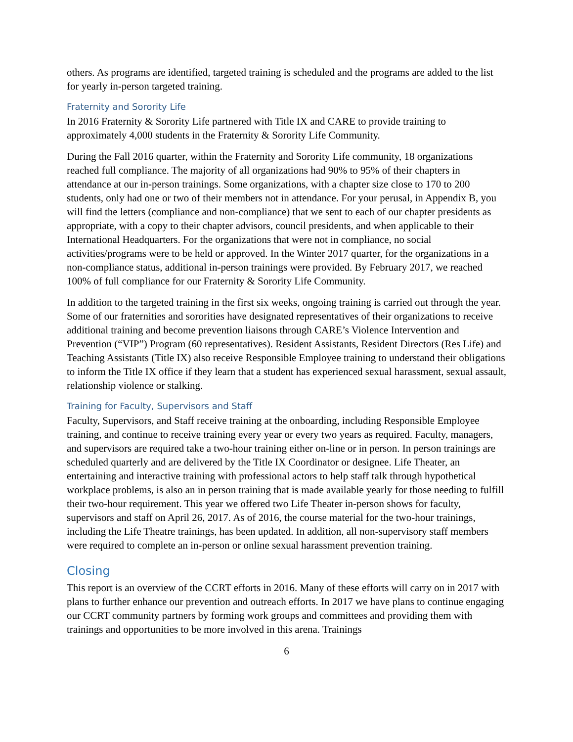others. As programs are identified, targeted training is scheduled and the programs are added to the list for yearly in-person targeted training.
Fraternity and Sorority Life
In 2016 Fraternity & Sorority Life partnered with Title IX and CARE to provide training to approximately 4,000 students in the Fraternity & Sorority Life Community.
During the Fall 2016 quarter, within the Fraternity and Sorority Life community, 18 organizations reached full compliance. The majority of all organizations had 90% to 95% of their chapters in attendance at our in-person trainings. Some organizations, with a chapter size close to 170 to 200 students, only had one or two of their members not in attendance. For your perusal, in Appendix B, you will find the letters (compliance and non-compliance) that we sent to each of our chapter presidents as appropriate, with a copy to their chapter advisors, council presidents, and when applicable to their International Headquarters. For the organizations that were not in compliance, no social activities/programs were to be held or approved. In the Winter 2017 quarter, for the organizations in a non-compliance status, additional in-person trainings were provided. By February 2017, we reached 100% of full compliance for our Fraternity & Sorority Life Community.
In addition to the targeted training in the first six weeks, ongoing training is carried out through the year. Some of our fraternities and sororities have designated representatives of their organizations to receive additional training and become prevention liaisons through CARE’s Violence Intervention and Prevention (“VIP”) Program (60 representatives). Resident Assistants, Resident Directors (Res Life) and Teaching Assistants (Title IX) also receive Responsible Employee training to understand their obligations to inform the Title IX office if they learn that a student has experienced sexual harassment, sexual assault, relationship violence or stalking.
Training for Faculty, Supervisors and Staff
Faculty, Supervisors, and Staff receive training at the onboarding, including Responsible Employee training, and continue to receive training every year or every two years as required. Faculty, managers, and supervisors are required take a two-hour training either on-line or in person. In person trainings are scheduled quarterly and are delivered by the Title IX Coordinator or designee. Life Theater, an entertaining and interactive training with professional actors to help staff talk through hypothetical workplace problems, is also an in person training that is made available yearly for those needing to fulfill their two-hour requirement. This year we offered two Life Theater in-person shows for faculty, supervisors and staff on April 26, 2017. As of 2016, the course material for the two-hour trainings, including the Life Theatre trainings, has been updated. In addition, all non-supervisory staff members were required to complete an in-person or online sexual harassment prevention training.
Closing
This report is an overview of the CCRT efforts in 2016. Many of these efforts will carry on in 2017 with plans to further enhance our prevention and outreach efforts. In 2017 we have plans to continue engaging our CCRT community partners by forming work groups and committees and providing them with trainings and opportunities to be more involved in this arena. Trainings
6